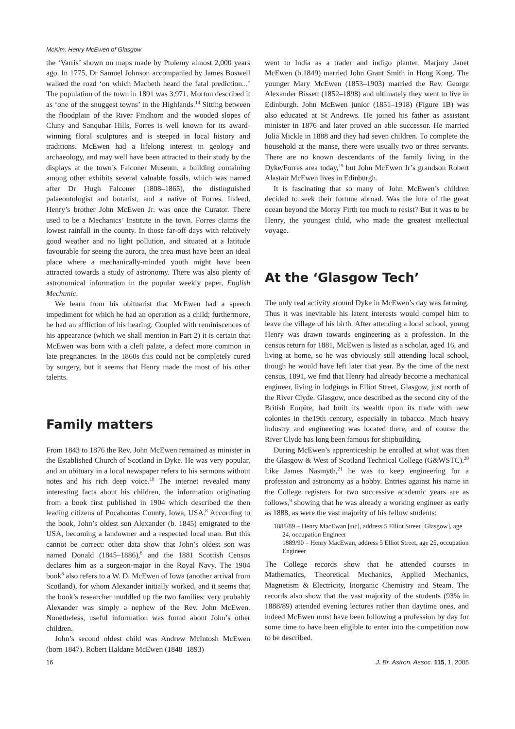McKim: Henry McEwen of Glasgow
the ‘Varris’ shown on maps made by Ptolemy almost 2,000 years ago. In 1775, Dr Samuel Johnson accompanied by James Boswell walked the road ‘on which Macbeth heard the fatal prediction...’ The population of the town in 1891 was 3,971. Morton described it as ‘one of the snuggest towns’ in the Highlands.<sup>14</sup> Sitting between the floodplain of the River Findhorn and the wooded slopes of Cluny and Sanquhar Hills, Forres is well known for its award-winning floral sculptures and is steeped in local history and traditions. McEwen had a lifelong interest in geology and archaeology, and may well have been attracted to their study by the displays at the town’s Falconer Museum, a building containing among other exhibits several valuable fossils, which was named after Dr Hugh Falconer (1808–1865), the distinguished palaeontologist and botanist, and a native of Forres. Indeed, Henry’s brother John McEwen Jr. was once the Curator. There used to be a Mechanics’ Institute in the town. Forres claims the lowest rainfall in the county. In those far-off days with relatively good weather and no light pollution, and situated at a latitude favourable for seeing the aurora, the area must have been an ideal place where a mechanically-minded youth might have been attracted towards a study of astronomy. There was also plenty of astronomical information in the popular weekly paper, English Mechanic.
We learn from his obituarist that McEwen had a speech impediment for which he had an operation as a child; furthermore, he had an affliction of his hearing. Coupled with reminiscences of his appearance (which we shall mention in Part 2) it is certain that McEwen was born with a cleft palate, a defect more common in late pregnancies. In the 1860s this could not be completely cured by surgery, but it seems that Henry made the most of his other talents.
Family matters
From 1843 to 1876 the Rev. John McEwen remained as minister in the Established Church of Scotland in Dyke. He was very popular, and an obituary in a local newspaper refers to his sermons without notes and his rich deep voice.<sup>18</sup> The internet revealed many interesting facts about his children, the information originating from a book first published in 1904 which described the then leading citizens of Pocahontas County, Iowa, USA.<sup>8</sup> According to the book, John’s oldest son Alexander (b. 1845) emigrated to the USA, becoming a landowner and a respected local man. But this cannot be correct: other data show that John’s oldest son was named Donald (1845–1886),<sup>8</sup> and the 1881 Scottish Census declares him as a surgeon-major in the Royal Navy. The 1904 book<sup>8</sup> also refers to a W. D. McEwen of Iowa (another arrival from Scotland), for whom Alexander initially worked, and it seems that the book’s researcher muddled up the two families: very probably Alexander was simply a nephew of the Rev. John McEwen. Nonetheless, useful information was found about John’s other children.
John’s second oldest child was Andrew McIntosh McEwen (born 1847). Robert Haldane McEwen (1848–1893)
went to India as a trader and indigo planter. Marjory Janet McEwen (b.1849) married John Grant Smith in Hong Kong. The younger Mary McEwen (1853–1903) married the Rev. George Alexander Bissett (1852–1898) and ultimately they went to live in Edinburgh. John McEwen junior (1851–1918) (Figure 1B) was also educated at St Andrews. He joined his father as assistant minister in 1876 and later proved an able successor. He married Julia Mickle in 1888 and they had seven children. To complete the household at the manse, there were usually two or three servants. There are no known descendants of the family living in the Dyke/Forres area today,<sup>19</sup> but John McEwen Jr’s grandson Robert Alastair McEwen lives in Edinburgh.
It is fascinating that so many of John McEwen’s children decided to seek their fortune abroad. Was the lure of the great ocean beyond the Moray Firth too much to resist? But it was to be Henry, the youngest child, who made the greatest intellectual voyage.
At the ‘Glasgow Tech’
The only real activity around Dyke in McEwen’s day was farming. Thus it was inevitable his latent interests would compel him to leave the village of his birth. After attending a local school, young Henry was drawn towards engineering as a profession. In the census return for 1881, McEwen is listed as a scholar, aged 16, and living at home, so he was obviously still attending local school, though he would have left later that year. By the time of the next census, 1891, we find that Henry had already become a mechanical engineer, living in lodgings in Elliot Street, Glasgow, just north of the River Clyde. Glasgow, once described as the second city of the British Empire, had built its wealth upon its trade with new colonies in the19th century, especially in tobacco. Much heavy industry and engineering was located there, and of course the River Clyde has long been famous for shipbuilding.
During McEwen’s apprenticeship he enrolled at what was then the Glasgow & West of Scotland Technical College (G&WSTC).<sup>20</sup> Like James Nasmyth,<sup>21</sup> he was to keep engineering for a profession and astronomy as a hobby. Entries against his name in the College registers for two successive academic years are as follows,<sup>9</sup> showing that he was already a working engineer as early as 1888, as were the vast majority of his fellow students:
1888/89 – Henry MacEwan [sic], address 5 Elliot Street [Glasgow], age 24, occupation Engineer
1889/90 – Henry MacEwan, address 5 Elliot Street, age 25, occupation Engineer
The College records show that he attended courses in Mathematics, Theoretical Mechanics, Applied Mechanics, Magnetism & Electricity, Inorganic Chemistry and Steam. The records also show that the vast majority of the students (93% in 1888/89) attended evening lectures rather than daytime ones, and indeed McEwen must have been following a profession by day for some time to have been eligible to enter into the competition now to be described.
16 J. Br. Astron. Assoc. 115, 1, 2005